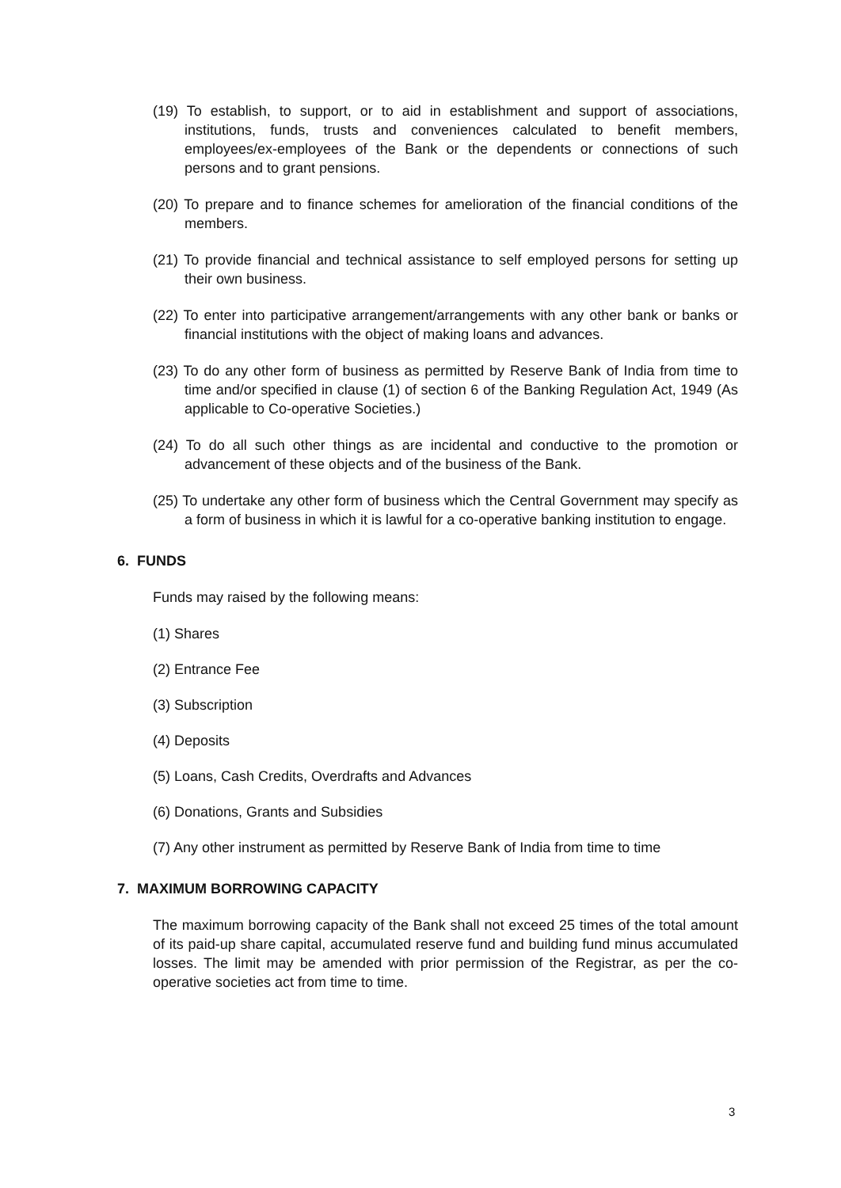(19) To establish, to support, or to aid in establishment and support of associations, institutions, funds, trusts and conveniences calculated to benefit members, employees/ex-employees of the Bank or the dependents or connections of such persons and to grant pensions.
(20) To prepare and to finance schemes for amelioration of the financial conditions of the members.
(21) To provide financial and technical assistance to self employed persons for setting up their own business.
(22) To enter into participative arrangement/arrangements with any other bank or banks or financial institutions with the object of making loans and advances.
(23) To do any other form of business as permitted by Reserve Bank of India from time to time and/or specified in clause (1) of section 6 of the Banking Regulation Act, 1949 (As applicable to Co-operative Societies.)
(24) To do all such other things as are incidental and conductive to the promotion or advancement of these objects and of the business of the Bank.
(25) To undertake any other form of business which the Central Government may specify as a form of business in which it is lawful for a co-operative banking institution to engage.
6. FUNDS
Funds may raised by the following means:
(1) Shares
(2) Entrance Fee
(3) Subscription
(4) Deposits
(5) Loans, Cash Credits, Overdrafts and Advances
(6) Donations, Grants and Subsidies
(7) Any other instrument as permitted by Reserve Bank of India from time to time
7. MAXIMUM BORROWING CAPACITY
The maximum borrowing capacity of the Bank shall not exceed 25 times of the total amount of its paid-up share capital, accumulated reserve fund and building fund minus accumulated losses. The limit may be amended with prior permission of the Registrar, as per the co-operative societies act from time to time.
3